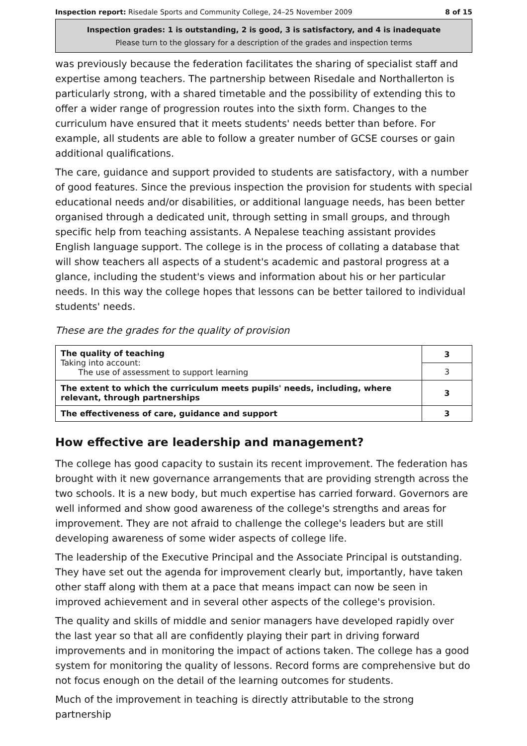Inspection report: Risedale Sports and Community College, 24–25 November 2009 8 of 15
Inspection grades: 1 is outstanding, 2 is good, 3 is satisfactory, and 4 is inadequate
Please turn to the glossary for a description of the grades and inspection terms
was previously because the federation facilitates the sharing of specialist staff and expertise among teachers. The partnership between Risedale and Northallerton is particularly strong, with a shared timetable and the possibility of extending this to offer a wider range of progression routes into the sixth form. Changes to the curriculum have ensured that it meets students' needs better than before. For example, all students are able to follow a greater number of GCSE courses or gain additional qualifications.
The care, guidance and support provided to students are satisfactory, with a number of good features. Since the previous inspection the provision for students with special educational needs and/or disabilities, or additional language needs, has been better organised through a dedicated unit, through setting in small groups, and through specific help from teaching assistants. A Nepalese teaching assistant provides English language support. The college is in the process of collating a database that will show teachers all aspects of a student's academic and pastoral progress at a glance, including the student's views and information about his or her particular needs. In this way the college hopes that lessons can be better tailored to individual students' needs.
These are the grades for the quality of provision
| The quality of teaching Taking into account: The use of assessment to support learning | 3 |
| | 3 |
| The extent to which the curriculum meets pupils' needs, including, where relevant, through partnerships | 3 |
| The effectiveness of care, guidance and support | 3 |
How effective are leadership and management?
The college has good capacity to sustain its recent improvement. The federation has brought with it new governance arrangements that are providing strength across the two schools. It is a new body, but much expertise has carried forward. Governors are well informed and show good awareness of the college's strengths and areas for improvement. They are not afraid to challenge the college's leaders but are still developing awareness of some wider aspects of college life.
The leadership of the Executive Principal and the Associate Principal is outstanding. They have set out the agenda for improvement clearly but, importantly, have taken other staff along with them at a pace that means impact can now be seen in improved achievement and in several other aspects of the college's provision.
The quality and skills of middle and senior managers have developed rapidly over the last year so that all are confidently playing their part in driving forward improvements and in monitoring the impact of actions taken. The college has a good system for monitoring the quality of lessons. Record forms are comprehensive but do not focus enough on the detail of the learning outcomes for students.
Much of the improvement in teaching is directly attributable to the strong partnership